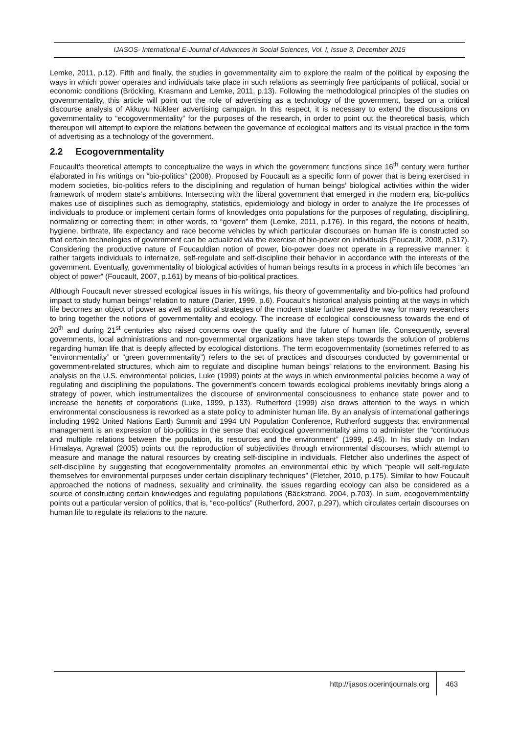IJASOS- International E-Journal of Advances in Social Sciences, Vol. I, Issue 3, December 2015
Lemke, 2011, p.12). Fifth and finally, the studies in governmentality aim to explore the realm of the political by exposing the ways in which power operates and individuals take place in such relations as seemingly free participants of political, social or economic conditions (Bröckling, Krasmann and Lemke, 2011, p.13). Following the methodological principles of the studies on governmentality, this article will point out the role of advertising as a technology of the government, based on a critical discourse analysis of Akkuyu Nükleer advertising campaign. In this respect, it is necessary to extend the discussions on governmentality to “ecogovernmentality” for the purposes of the research, in order to point out the theoretical basis, which thereupon will attempt to explore the relations between the governance of ecological matters and its visual practice in the form of advertising as a technology of the government.
2.2 Ecogovernmentality
Foucault’s theoretical attempts to conceptualize the ways in which the government functions since 16<sup>th</sup> century were further elaborated in his writings on “bio-politics” (2008). Proposed by Foucault as a specific form of power that is being exercised in modern societies, bio-politics refers to the disciplining and regulation of human beings’ biological activities within the wider framework of modern state’s ambitions. Intersecting with the liberal government that emerged in the modern era, bio-politics makes use of disciplines such as demography, statistics, epidemiology and biology in order to analyze the life processes of individuals to produce or implement certain forms of knowledges onto populations for the purposes of regulating, disciplining, normalizing or correcting them; in other words, to “govern” them (Lemke, 2011, p.176). In this regard, the notions of health, hygiene, birthrate, life expectancy and race become vehicles by which particular discourses on human life is constructed so that certain technologies of government can be actualized via the exercise of bio-power on individuals (Foucault, 2008, p.317). Considering the productive nature of Foucauldian notion of power, bio-power does not operate in a repressive manner; it rather targets individuals to internalize, self-regulate and self-discipline their behavior in accordance with the interests of the government. Eventually, governmentality of biological activities of human beings results in a process in which life becomes “an object of power” (Foucault, 2007, p.161) by means of bio-political practices.
Although Foucault never stressed ecological issues in his writings, his theory of governmentality and bio-politics had profound impact to study human beings’ relation to nature (Darier, 1999, p.6). Foucault’s historical analysis pointing at the ways in which life becomes an object of power as well as political strategies of the modern state further paved the way for many researchers to bring together the notions of governmentality and ecology. The increase of ecological consciousness towards the end of 20<sup>th</sup> and during 21<sup>st</sup> centuries also raised concerns over the quality and the future of human life. Consequently, several governments, local administrations and non-governmental organizations have taken steps towards the solution of problems regarding human life that is deeply affected by ecological distortions. The term ecogovernmentality (sometimes referred to as “environmentality” or “green governmentality”) refers to the set of practices and discourses conducted by governmental or government-related structures, which aim to regulate and discipline human beings’ relations to the environment. Basing his analysis on the U.S. environmental policies, Luke (1999) points at the ways in which environmental policies become a way of regulating and disciplining the populations. The government’s concern towards ecological problems inevitably brings along a strategy of power, which instrumentalizes the discourse of environmental consciousness to enhance state power and to increase the benefits of corporations (Luke, 1999, p.133). Rutherford (1999) also draws attention to the ways in which environmental consciousness is reworked as a state policy to administer human life. By an analysis of international gatherings including 1992 United Nations Earth Summit and 1994 UN Population Conference, Rutherford suggests that environmental management is an expression of bio-politics in the sense that ecological governmentality aims to administer the “continuous and multiple relations between the population, its resources and the environment” (1999, p.45). In his study on Indian Himalaya, Agrawal (2005) points out the reproduction of subjectivities through environmental discourses, which attempt to measure and manage the natural resources by creating self-discipline in individuals. Fletcher also underlines the aspect of self-discipline by suggesting that ecogovernmentality promotes an environmental ethic by which “people will self-regulate themselves for environmental purposes under certain disciplinary techniques” (Fletcher, 2010, p.175). Similar to how Foucault approached the notions of madness, sexuality and criminality, the issues regarding ecology can also be considered as a source of constructing certain knowledges and regulating populations (Bäckstrand, 2004, p.703). In sum, ecogovernmentality points out a particular version of politics, that is, “eco-politics” (Rutherford, 2007, p.297), which circulates certain discourses on human life to regulate its relations to the nature.
http://ijasos.ocerintjournals.org
463